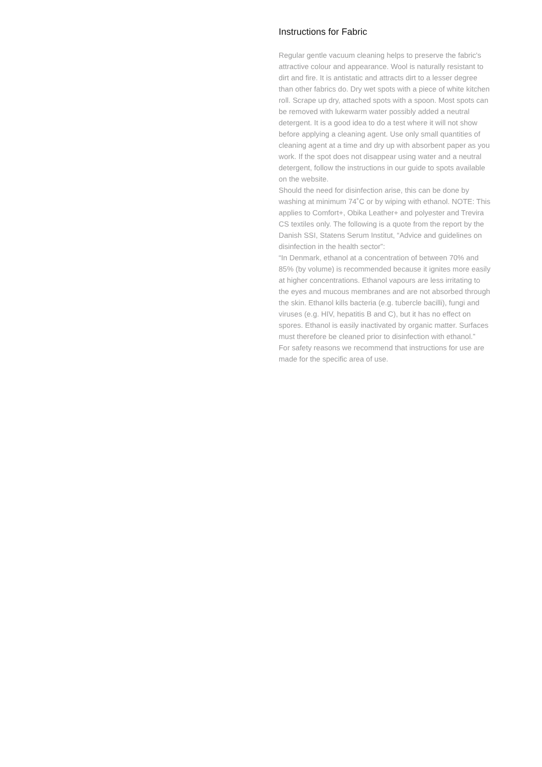Instructions for Fabric
Regular gentle vacuum cleaning helps to preserve the fabric's attractive colour and appearance. Wool is naturally resistant to dirt and fire. It is antistatic and attracts dirt to a lesser degree than other fabrics do. Dry wet spots with a piece of white kitchen roll. Scrape up dry, attached spots with a spoon. Most spots can be removed with lukewarm water possibly added a neutral detergent. It is a good idea to do a test where it will not show before applying a cleaning agent. Use only small quantities of cleaning agent at a time and dry up with absorbent paper as you work. If the spot does not disappear using water and a neutral detergent, follow the instructions in our guide to spots available on the website.
Should the need for disinfection arise, this can be done by washing at minimum 74˚C or by wiping with ethanol. NOTE: This applies to Comfort+, Obika Leather+ and polyester and Trevira CS textiles only. The following is a quote from the report by the Danish SSI, Statens Serum Institut, “Advice and guidelines on disinfection in the health sector”:
“In Denmark, ethanol at a concentration of between 70% and 85% (by volume) is recommended because it ignites more easily at higher concentrations. Ethanol vapours are less irritating to the eyes and mucous membranes and are not absorbed through the skin. Ethanol kills bacteria (e.g. tubercle bacilli), fungi and viruses (e.g. HIV, hepatitis B and C), but it has no effect on spores. Ethanol is easily inactivated by organic matter. Surfaces must therefore be cleaned prior to disinfection with ethanol.”
For safety reasons we recommend that instructions for use are made for the specific area of use.